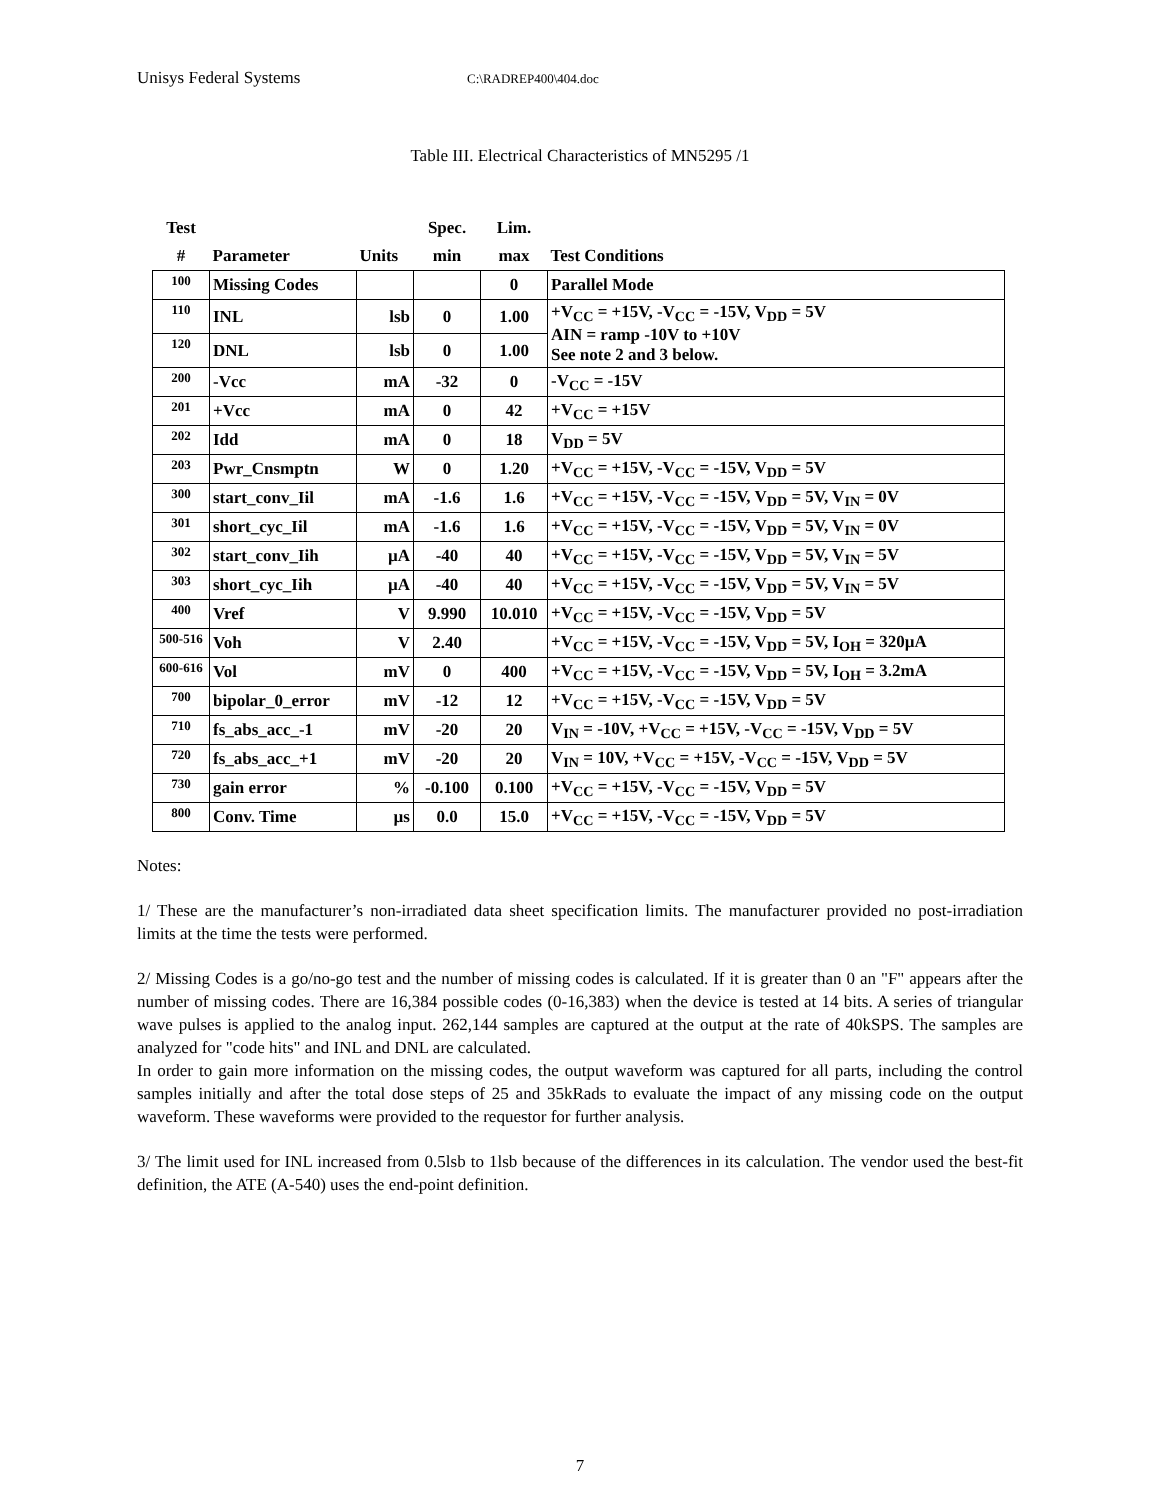Unisys Federal Systems C:\RADREP400\404.doc
Table III. Electrical Characteristics of MN5295 /1
| Test | | | Spec. | Lim. | |
| --- | --- | --- | --- | --- | --- |
| # | Parameter | Units | min | max | Test Conditions |
| 100 | Missing Codes | | | 0 | Parallel Mode |
| 110 | INL | lsb | 0 | 1.00 | +V<sub>CC</sub> = +15V, -V<sub>CC</sub> = -15V, V<sub>DD</sub> = 5V AIN = ramp -10V to +10V See note 2 and 3 below. |
| 120 | DNL | lsb | 0 | 1.00 | |
| 200 | -Vcc | mA | -32 | 0 | -V<sub>CC</sub> = -15V |
| 201 | +Vcc | mA | 0 | 42 | +V<sub>CC</sub> = +15V |
| 202 | Idd | mA | 0 | 18 | V<sub>DD</sub> = 5V |
| 203 | Pwr_Cnsmptn | W | 0 | 1.20 | +V<sub>CC</sub> = +15V, -V<sub>CC</sub> = -15V, V<sub>DD</sub> = 5V |
| 300 | start_conv_Iil | mA | -1.6 | 1.6 | +V<sub>CC</sub> = +15V, -V<sub>CC</sub> = -15V, V<sub>DD</sub> = 5V, V<sub>IN</sub> = 0V |
| 301 | short_cyc_Iil | mA | -1.6 | 1.6 | +V<sub>CC</sub> = +15V, -V<sub>CC</sub> = -15V, V<sub>DD</sub> = 5V, V<sub>IN</sub> = 0V |
| 302 | start_conv_Iih | µA | -40 | 40 | +V<sub>CC</sub> = +15V, -V<sub>CC</sub> = -15V, V<sub>DD</sub> = 5V, V<sub>IN</sub> = 5V |
| 303 | short_cyc_Iih | µA | -40 | 40 | +V<sub>CC</sub> = +15V, -V<sub>CC</sub> = -15V, V<sub>DD</sub> = 5V, V<sub>IN</sub> = 5V |
| 400 | Vref | V | 9.990 | 10.010 | +V<sub>CC</sub> = +15V, -V<sub>CC</sub> = -15V, V<sub>DD</sub> = 5V |
| 500-516 | Voh | V | 2.40 | | +V<sub>CC</sub> = +15V, -V<sub>CC</sub> = -15V, V<sub>DD</sub> = 5V, I<sub>OH</sub> = 320µA |
| 600-616 | Vol | mV | 0 | 400 | +V<sub>CC</sub> = +15V, -V<sub>CC</sub> = -15V, V<sub>DD</sub> = 5V, I<sub>OH</sub> = 3.2mA |
| 700 | bipolar_0_error | mV | -12 | 12 | +V<sub>CC</sub> = +15V, -V<sub>CC</sub> = -15V, V<sub>DD</sub> = 5V |
| 710 | fs_abs_acc_-1 | mV | -20 | 20 | V<sub>IN</sub> = -10V, +V<sub>CC</sub> = +15V, -V<sub>CC</sub> = -15V, V<sub>DD</sub> = 5V |
| 720 | fs_abs_acc_+1 | mV | -20 | 20 | V<sub>IN</sub> = 10V, +V<sub>CC</sub> = +15V, -V<sub>CC</sub> = -15V, V<sub>DD</sub> = 5V |
| 730 | gain error | % | -0.100 | 0.100 | +V<sub>CC</sub> = +15V, -V<sub>CC</sub> = -15V, V<sub>DD</sub> = 5V |
| 800 | Conv. Time | µs | 0.0 | 15.0 | +V<sub>CC</sub> = +15V, -V<sub>CC</sub> = -15V, V<sub>DD</sub> = 5V |
Notes:
1/ These are the manufacturer’s non-irradiated data sheet specification limits. The manufacturer provided no post-irradiation limits at the time the tests were performed.
2/ Missing Codes is a go/no-go test and the number of missing codes is calculated. If it is greater than 0 an "F" appears after the number of missing codes. There are 16,384 possible codes (0-16,383) when the device is tested at 14 bits. A series of triangular wave pulses is applied to the analog input. 262,144 samples are captured at the output at the rate of 40kSPS. The samples are analyzed for "code hits" and INL and DNL are calculated.
In order to gain more information on the missing codes, the output waveform was captured for all parts, including the control samples initially and after the total dose steps of 25 and 35kRads to evaluate the impact of any missing code on the output waveform. These waveforms were provided to the requestor for further analysis.
3/ The limit used for INL increased from 0.5lsb to 1lsb because of the differences in its calculation. The vendor used the best-fit definition, the ATE (A-540) uses the end-point definition.
7